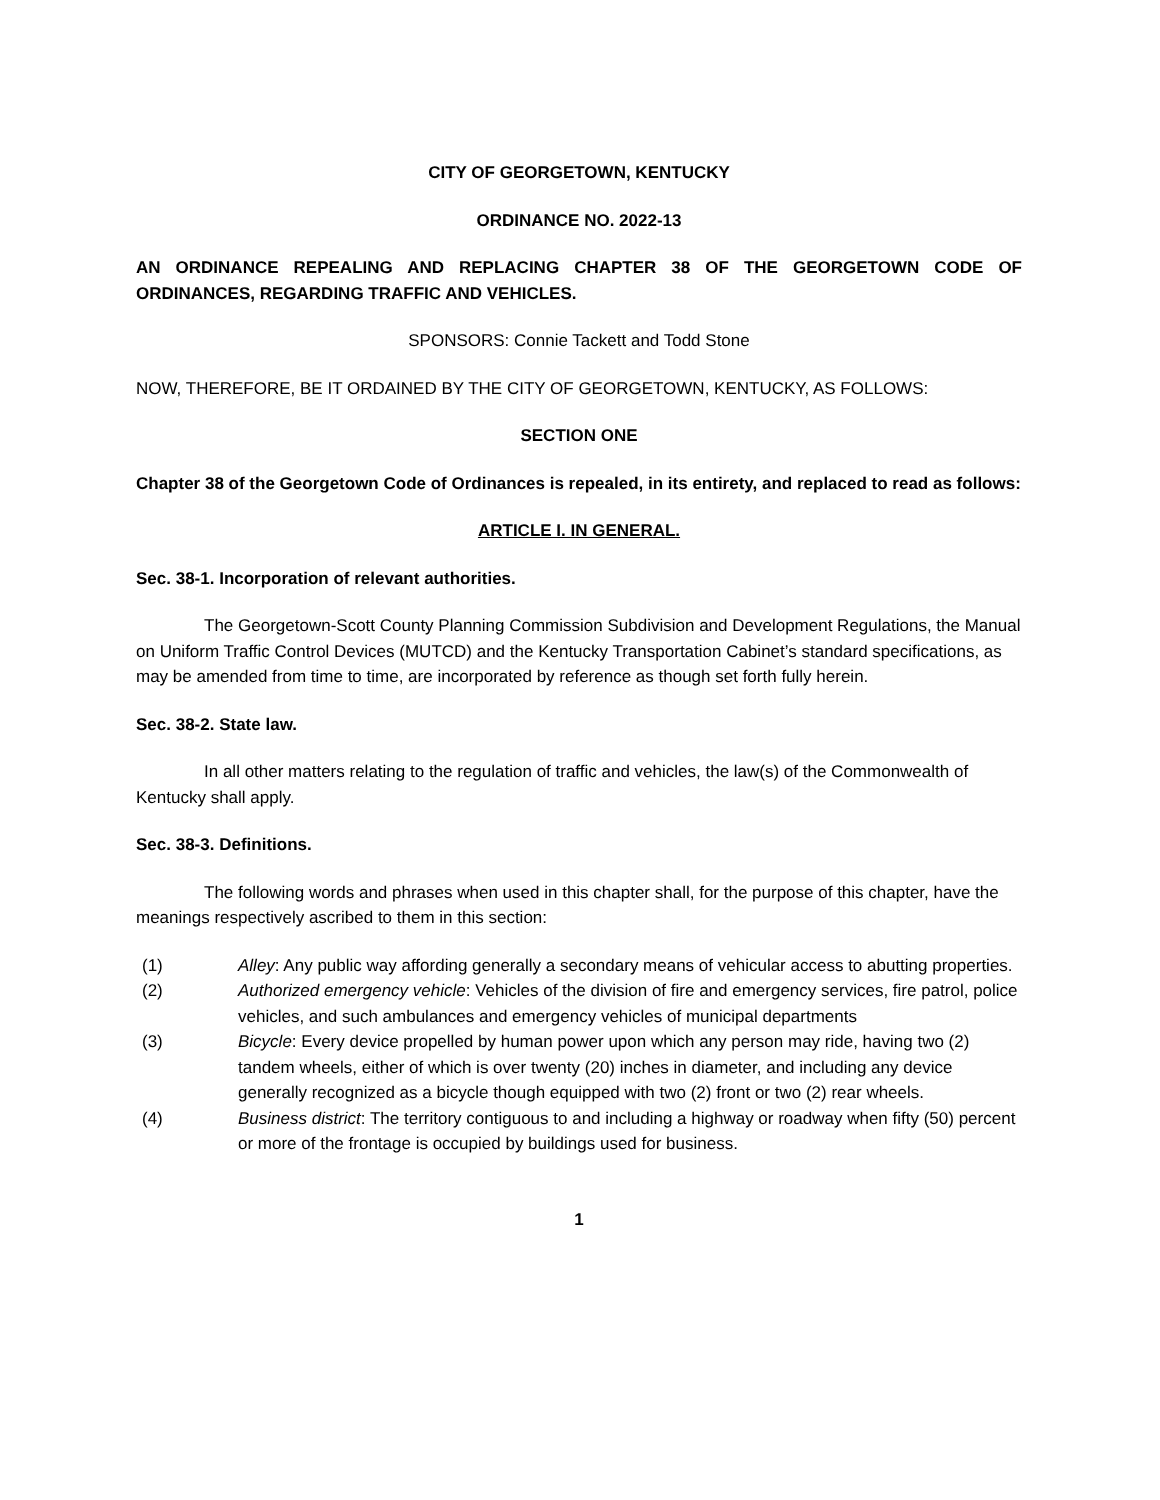CITY OF GEORGETOWN, KENTUCKY
ORDINANCE NO. 2022-13
AN ORDINANCE REPEALING AND REPLACING CHAPTER 38 OF THE GEORGETOWN CODE OF ORDINANCES, REGARDING TRAFFIC AND VEHICLES.
SPONSORS: Connie Tackett and Todd Stone
NOW, THEREFORE, BE IT ORDAINED BY THE CITY OF GEORGETOWN, KENTUCKY, AS FOLLOWS:
SECTION ONE
Chapter 38 of the Georgetown Code of Ordinances is repealed, in its entirety, and replaced to read as follows:
ARTICLE I. IN GENERAL.
Sec. 38-1. Incorporation of relevant authorities.
The Georgetown-Scott County Planning Commission Subdivision and Development Regulations, the Manual on Uniform Traffic Control Devices (MUTCD) and the Kentucky Transportation Cabinet’s standard specifications, as may be amended from time to time, are incorporated by reference as though set forth fully herein.
Sec. 38-2. State law.
In all other matters relating to the regulation of traffic and vehicles, the law(s) of the Commonwealth of Kentucky shall apply.
Sec. 38-3. Definitions.
The following words and phrases when used in this chapter shall, for the purpose of this chapter, have the meanings respectively ascribed to them in this section:
(1) Alley: Any public way affording generally a secondary means of vehicular access to abutting properties.
(2) Authorized emergency vehicle: Vehicles of the division of fire and emergency services, fire patrol, police vehicles, and such ambulances and emergency vehicles of municipal departments
(3) Bicycle: Every device propelled by human power upon which any person may ride, having two (2) tandem wheels, either of which is over twenty (20) inches in diameter, and including any device generally recognized as a bicycle though equipped with two (2) front or two (2) rear wheels.
(4) Business district: The territory contiguous to and including a highway or roadway when fifty (50) percent or more of the frontage is occupied by buildings used for business.
1